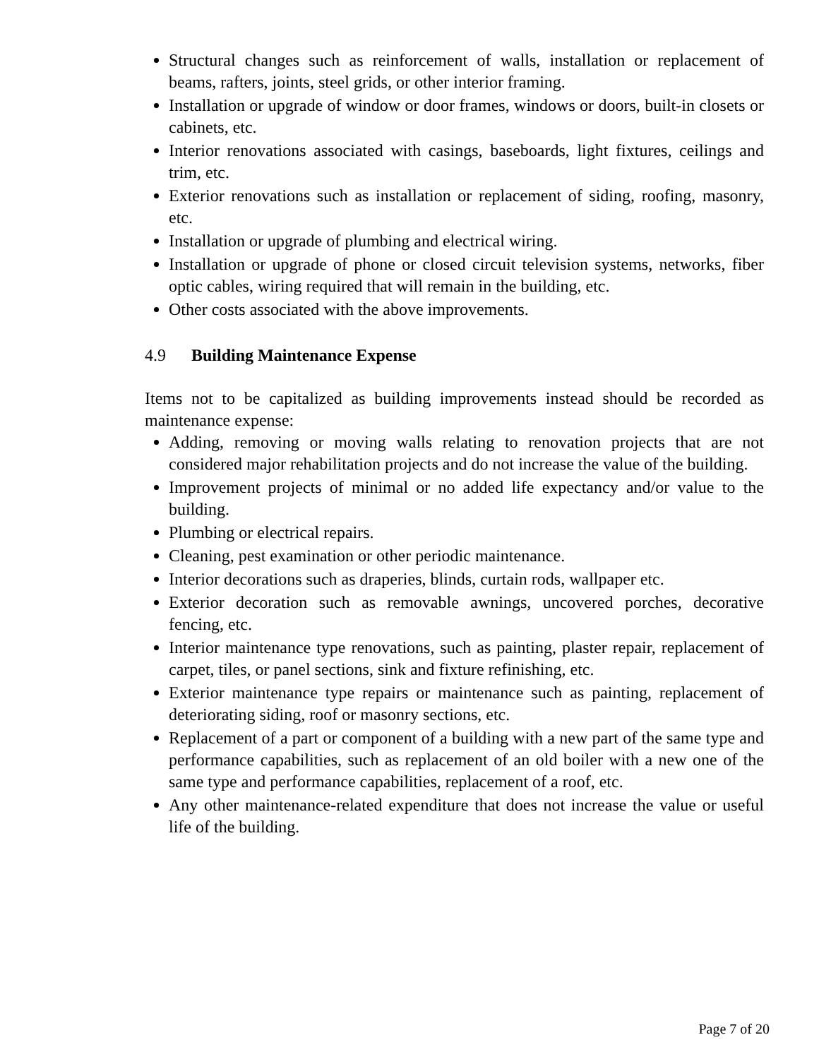Structural changes such as reinforcement of walls, installation or replacement of beams, rafters, joints, steel grids, or other interior framing.
Installation or upgrade of window or door frames, windows or doors, built-in closets or cabinets, etc.
Interior renovations associated with casings, baseboards, light fixtures, ceilings and trim, etc.
Exterior renovations such as installation or replacement of siding, roofing, masonry, etc.
Installation or upgrade of plumbing and electrical wiring.
Installation or upgrade of phone or closed circuit television systems, networks, fiber optic cables, wiring required that will remain in the building, etc.
Other costs associated with the above improvements.
4.9 Building Maintenance Expense
Items not to be capitalized as building improvements instead should be recorded as maintenance expense:
Adding, removing or moving walls relating to renovation projects that are not considered major rehabilitation projects and do not increase the value of the building.
Improvement projects of minimal or no added life expectancy and/or value to the building.
Plumbing or electrical repairs.
Cleaning, pest examination or other periodic maintenance.
Interior decorations such as draperies, blinds, curtain rods, wallpaper etc.
Exterior decoration such as removable awnings, uncovered porches, decorative fencing, etc.
Interior maintenance type renovations, such as painting, plaster repair, replacement of carpet, tiles, or panel sections, sink and fixture refinishing, etc.
Exterior maintenance type repairs or maintenance such as painting, replacement of deteriorating siding, roof or masonry sections, etc.
Replacement of a part or component of a building with a new part of the same type and performance capabilities, such as replacement of an old boiler with a new one of the same type and performance capabilities, replacement of a roof, etc.
Any other maintenance-related expenditure that does not increase the value or useful life of the building.
Page 7 of 20